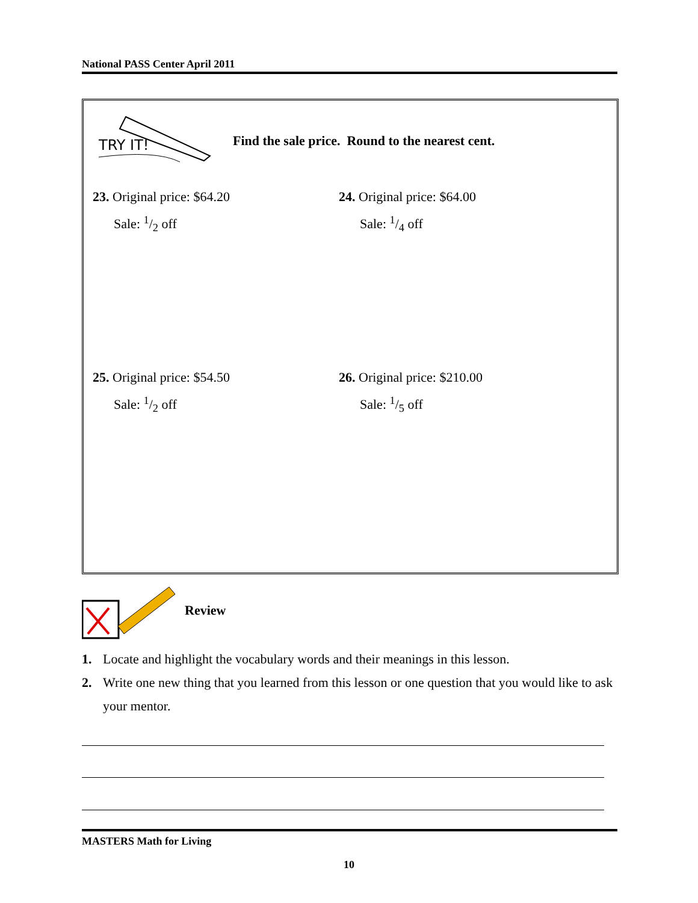National PASS Center April 2011
TRY IT!
Find the sale price. Round to the nearest cent.
23. Original price: $64.20
Sale: 1/2 off
24. Original price: $64.00
Sale: 1/4 off
25. Original price: $54.50
Sale: 1/2 off
26. Original price: $210.00
Sale: 1/5 off
Review
1. Locate and highlight the vocabulary words and their meanings in this lesson.
2. Write one new thing that you learned from this lesson or one question that you would like to ask your mentor.
MASTERS Math for Living
10